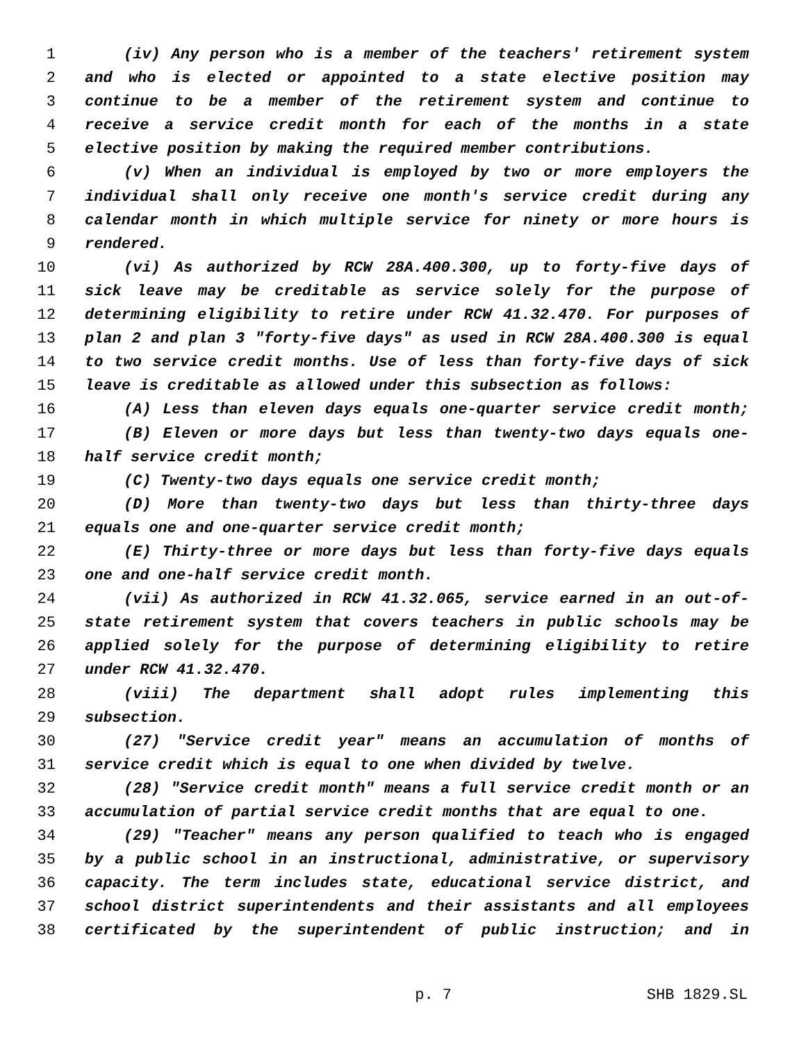1 (iv) Any person who is a member of the teachers' retirement system
2 and who is elected or appointed to a state elective position may
3 continue to be a member of the retirement system and continue to
4 receive a service credit month for each of the months in a state
5 elective position by making the required member contributions.
6 (v) When an individual is employed by two or more employers the
7 individual shall only receive one month's service credit during any
8 calendar month in which multiple service for ninety or more hours is
9 rendered.
10 (vi) As authorized by RCW 28A.400.300, up to forty-five days of
11 sick leave may be creditable as service solely for the purpose of
12 determining eligibility to retire under RCW 41.32.470. For purposes of
13 plan 2 and plan 3 "forty-five days" as used in RCW 28A.400.300 is equal
14 to two service credit months. Use of less than forty-five days of sick
15 leave is creditable as allowed under this subsection as follows:
16 (A) Less than eleven days equals one-quarter service credit month;
17 (B) Eleven or more days but less than twenty-two days equals one-
18 half service credit month;
19 (C) Twenty-two days equals one service credit month;
20 (D) More than twenty-two days but less than thirty-three days
21 equals one and one-quarter service credit month;
22 (E) Thirty-three or more days but less than forty-five days equals
23 one and one-half service credit month.
24 (vii) As authorized in RCW 41.32.065, service earned in an out-of-
25 state retirement system that covers teachers in public schools may be
26 applied solely for the purpose of determining eligibility to retire
27 under RCW 41.32.470.
28 (viii) The department shall adopt rules implementing this
29 subsection.
30 (27) "Service credit year" means an accumulation of months of
31 service credit which is equal to one when divided by twelve.
32 (28) "Service credit month" means a full service credit month or an
33 accumulation of partial service credit months that are equal to one.
34 (29) "Teacher" means any person qualified to teach who is engaged
35 by a public school in an instructional, administrative, or supervisory
36 capacity. The term includes state, educational service district, and
37 school district superintendents and their assistants and all employees
38 certificated by the superintendent of public instruction; and in
p. 7 SHB 1829.SL